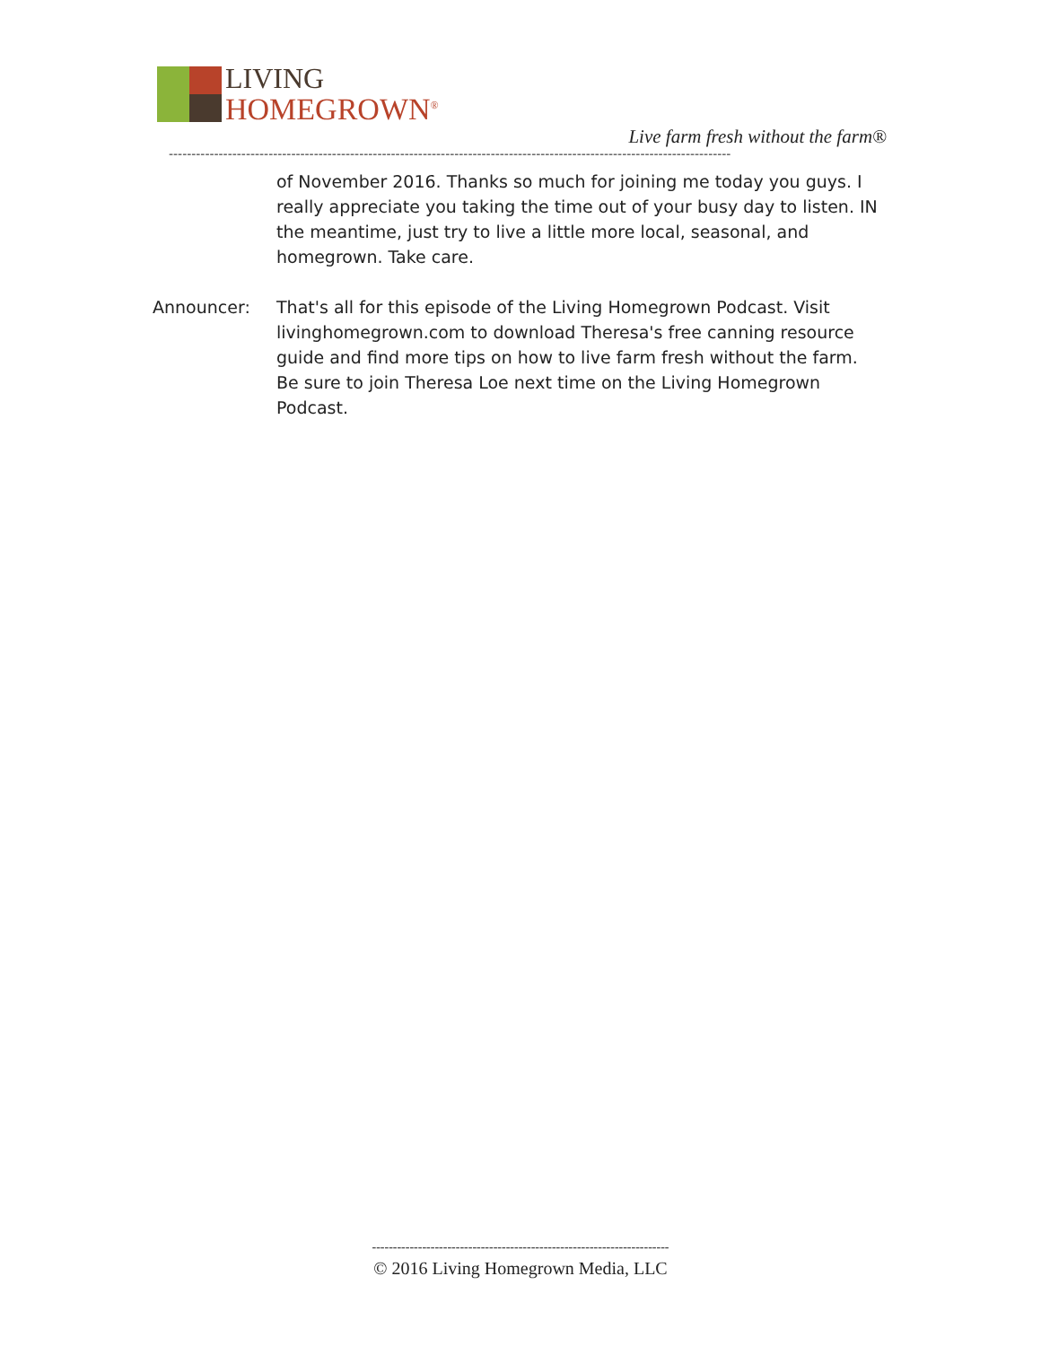LIVING
HOMEGROWN<sup>®</sup>
Live farm fresh without the farm®
----------------------------------------------------------------------------------------------------------------------------
of November 2016. Thanks so much for joining me today you guys. I really appreciate you taking the time out of your busy day to listen. IN the meantime, just try to live a little more local, seasonal, and homegrown. Take care.
Announcer: That's all for this episode of the Living Homegrown Podcast. Visit livinghomegrown.com to download Theresa's free canning resource guide and find more tips on how to live farm fresh without the farm. Be sure to join Theresa Loe next time on the Living Homegrown Podcast.
-----------------------------------------------------------------------
© 2016 Living Homegrown Media, LLC